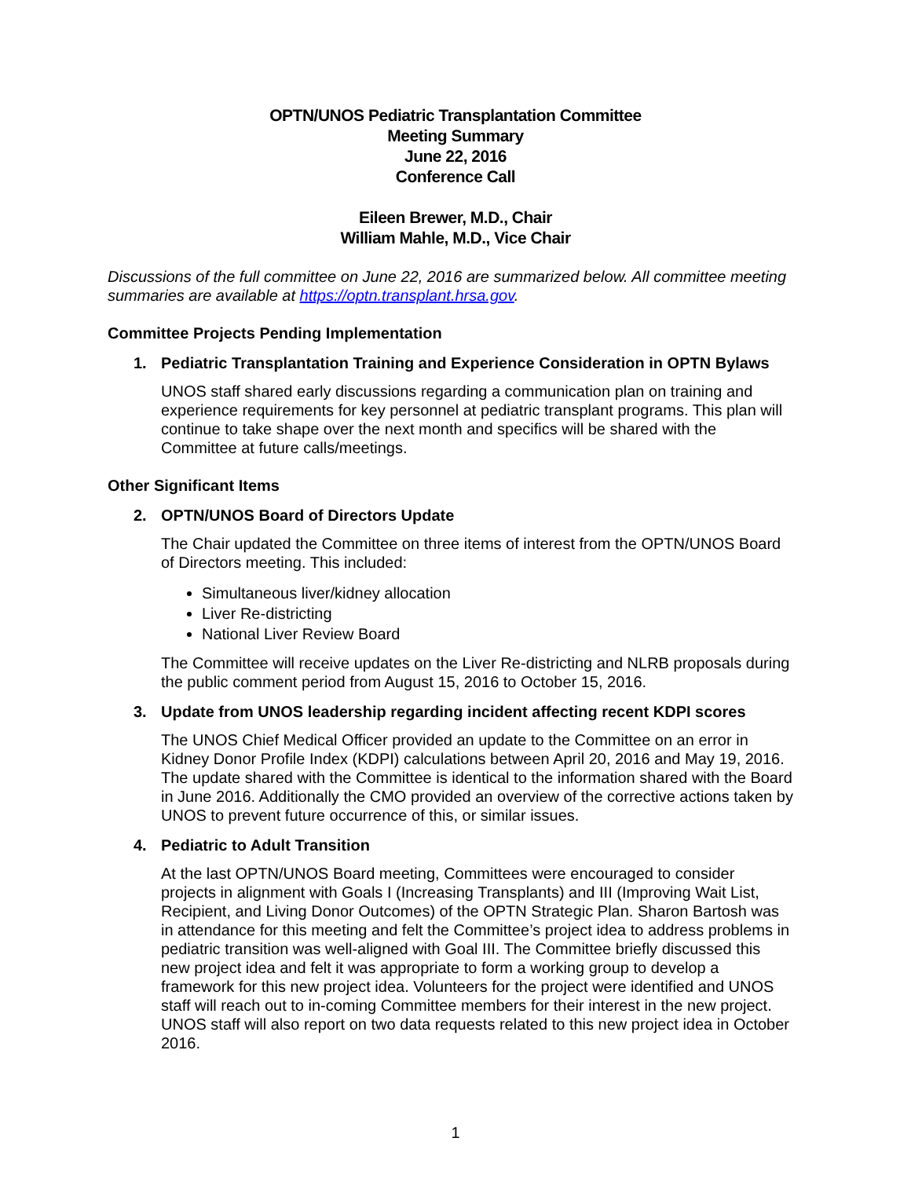OPTN/UNOS Pediatric Transplantation Committee
Meeting Summary
June 22, 2016
Conference Call
Eileen Brewer, M.D., Chair
William Mahle, M.D., Vice Chair
Discussions of the full committee on June 22, 2016 are summarized below. All committee meeting summaries are available at https://optn.transplant.hrsa.gov.
Committee Projects Pending Implementation
1. Pediatric Transplantation Training and Experience Consideration in OPTN Bylaws
UNOS staff shared early discussions regarding a communication plan on training and experience requirements for key personnel at pediatric transplant programs. This plan will continue to take shape over the next month and specifics will be shared with the Committee at future calls/meetings.
Other Significant Items
2. OPTN/UNOS Board of Directors Update
The Chair updated the Committee on three items of interest from the OPTN/UNOS Board of Directors meeting. This included:
Simultaneous liver/kidney allocation
Liver Re-districting
National Liver Review Board
The Committee will receive updates on the Liver Re-districting and NLRB proposals during the public comment period from August 15, 2016 to October 15, 2016.
3. Update from UNOS leadership regarding incident affecting recent KDPI scores
The UNOS Chief Medical Officer provided an update to the Committee on an error in Kidney Donor Profile Index (KDPI) calculations between April 20, 2016 and May 19, 2016. The update shared with the Committee is identical to the information shared with the Board in June 2016. Additionally the CMO provided an overview of the corrective actions taken by UNOS to prevent future occurrence of this, or similar issues.
4. Pediatric to Adult Transition
At the last OPTN/UNOS Board meeting, Committees were encouraged to consider projects in alignment with Goals I (Increasing Transplants) and III (Improving Wait List, Recipient, and Living Donor Outcomes) of the OPTN Strategic Plan. Sharon Bartosh was in attendance for this meeting and felt the Committee’s project idea to address problems in pediatric transition was well-aligned with Goal III. The Committee briefly discussed this new project idea and felt it was appropriate to form a working group to develop a framework for this new project idea. Volunteers for the project were identified and UNOS staff will reach out to in-coming Committee members for their interest in the new project. UNOS staff will also report on two data requests related to this new project idea in October 2016.
1